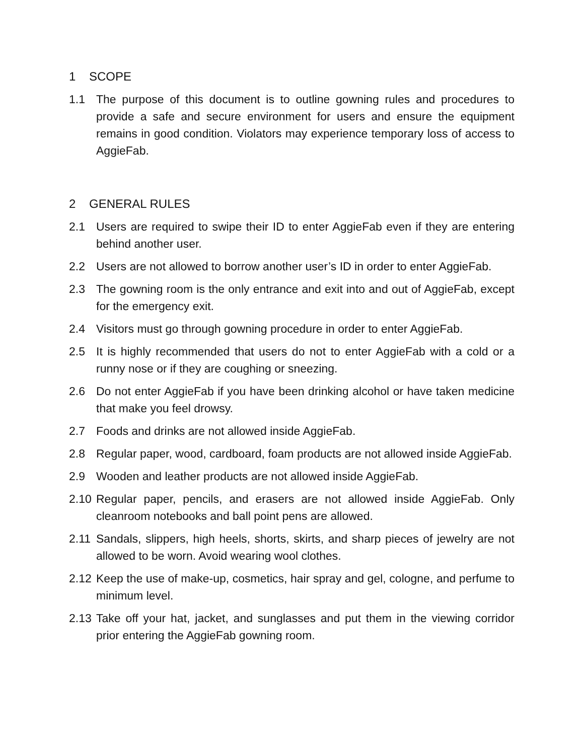1 SCOPE
1.1 The purpose of this document is to outline gowning rules and procedures to provide a safe and secure environment for users and ensure the equipment remains in good condition. Violators may experience temporary loss of access to AggieFab.
2 GENERAL RULES
2.1 Users are required to swipe their ID to enter AggieFab even if they are entering behind another user.
2.2 Users are not allowed to borrow another user’s ID in order to enter AggieFab.
2.3 The gowning room is the only entrance and exit into and out of AggieFab, except for the emergency exit.
2.4 Visitors must go through gowning procedure in order to enter AggieFab.
2.5 It is highly recommended that users do not to enter AggieFab with a cold or a runny nose or if they are coughing or sneezing.
2.6 Do not enter AggieFab if you have been drinking alcohol or have taken medicine that make you feel drowsy.
2.7 Foods and drinks are not allowed inside AggieFab.
2.8 Regular paper, wood, cardboard, foam products are not allowed inside AggieFab.
2.9 Wooden and leather products are not allowed inside AggieFab.
2.10
Regular paper, pencils, and erasers are not allowed inside AggieFab. Only cleanroom notebooks and ball point pens are allowed.
2.11
Sandals, slippers, high heels, shorts, skirts, and sharp pieces of jewelry are not allowed to be worn. Avoid wearing wool clothes.
2.12
Keep the use of make-up, cosmetics, hair spray and gel, cologne, and perfume to minimum level.
2.13
Take off your hat, jacket, and sunglasses and put them in the viewing corridor prior entering the AggieFab gowning room.